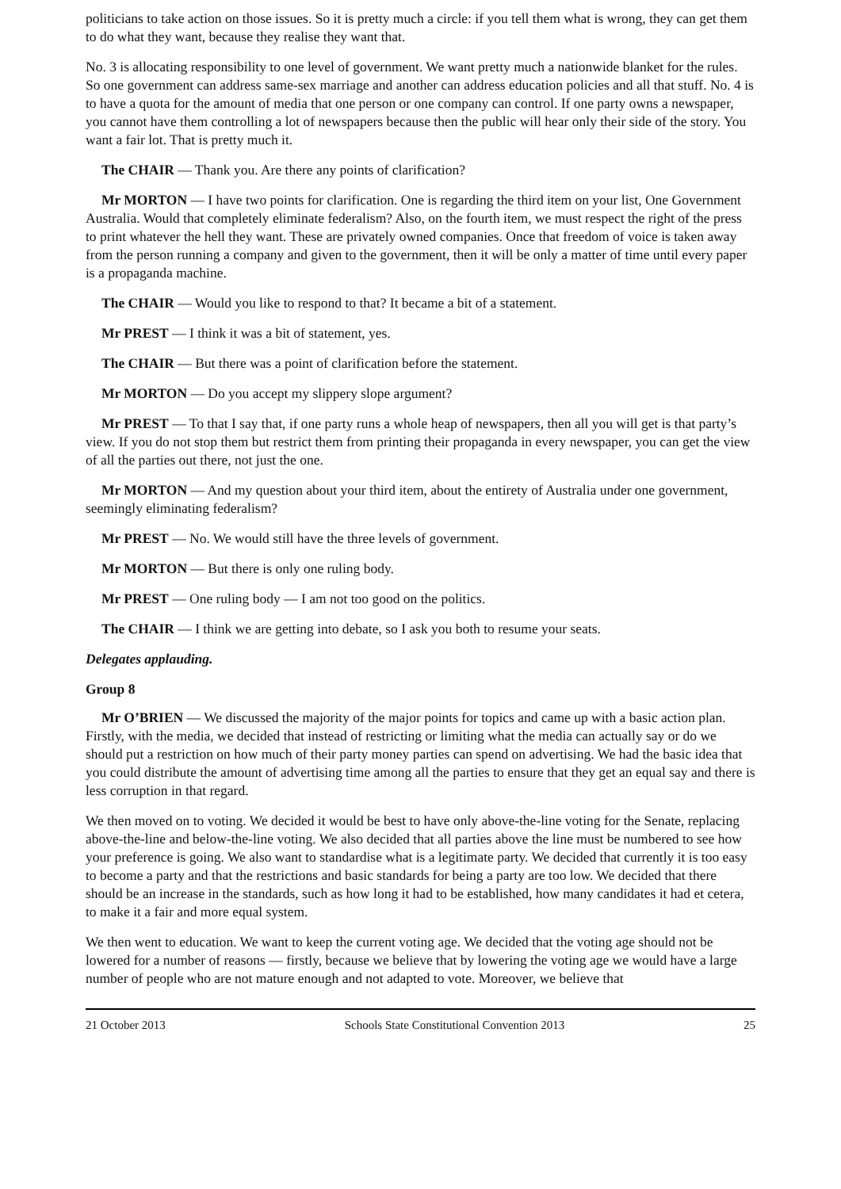politicians to take action on those issues. So it is pretty much a circle: if you tell them what is wrong, they can get them to do what they want, because they realise they want that.
No. 3 is allocating responsibility to one level of government. We want pretty much a nationwide blanket for the rules. So one government can address same-sex marriage and another can address education policies and all that stuff. No. 4 is to have a quota for the amount of media that one person or one company can control. If one party owns a newspaper, you cannot have them controlling a lot of newspapers because then the public will hear only their side of the story. You want a fair lot. That is pretty much it.
The CHAIR — Thank you. Are there any points of clarification?
Mr MORTON — I have two points for clarification. One is regarding the third item on your list, One Government Australia. Would that completely eliminate federalism? Also, on the fourth item, we must respect the right of the press to print whatever the hell they want. These are privately owned companies. Once that freedom of voice is taken away from the person running a company and given to the government, then it will be only a matter of time until every paper is a propaganda machine.
The CHAIR — Would you like to respond to that? It became a bit of a statement.
Mr PREST — I think it was a bit of statement, yes.
The CHAIR — But there was a point of clarification before the statement.
Mr MORTON — Do you accept my slippery slope argument?
Mr PREST — To that I say that, if one party runs a whole heap of newspapers, then all you will get is that party’s view. If you do not stop them but restrict them from printing their propaganda in every newspaper, you can get the view of all the parties out there, not just the one.
Mr MORTON — And my question about your third item, about the entirety of Australia under one government, seemingly eliminating federalism?
Mr PREST — No. We would still have the three levels of government.
Mr MORTON — But there is only one ruling body.
Mr PREST — One ruling body — I am not too good on the politics.
The CHAIR — I think we are getting into debate, so I ask you both to resume your seats.
Delegates applauding.
Group 8
Mr O’BRIEN — We discussed the majority of the major points for topics and came up with a basic action plan. Firstly, with the media, we decided that instead of restricting or limiting what the media can actually say or do we should put a restriction on how much of their party money parties can spend on advertising. We had the basic idea that you could distribute the amount of advertising time among all the parties to ensure that they get an equal say and there is less corruption in that regard.
We then moved on to voting. We decided it would be best to have only above-the-line voting for the Senate, replacing above-the-line and below-the-line voting. We also decided that all parties above the line must be numbered to see how your preference is going. We also want to standardise what is a legitimate party. We decided that currently it is too easy to become a party and that the restrictions and basic standards for being a party are too low. We decided that there should be an increase in the standards, such as how long it had to be established, how many candidates it had et cetera, to make it a fair and more equal system.
We then went to education. We want to keep the current voting age. We decided that the voting age should not be lowered for a number of reasons — firstly, because we believe that by lowering the voting age we would have a large number of people who are not mature enough and not adapted to vote. Moreover, we believe that
21 October 2013 Schools State Constitutional Convention 2013 25